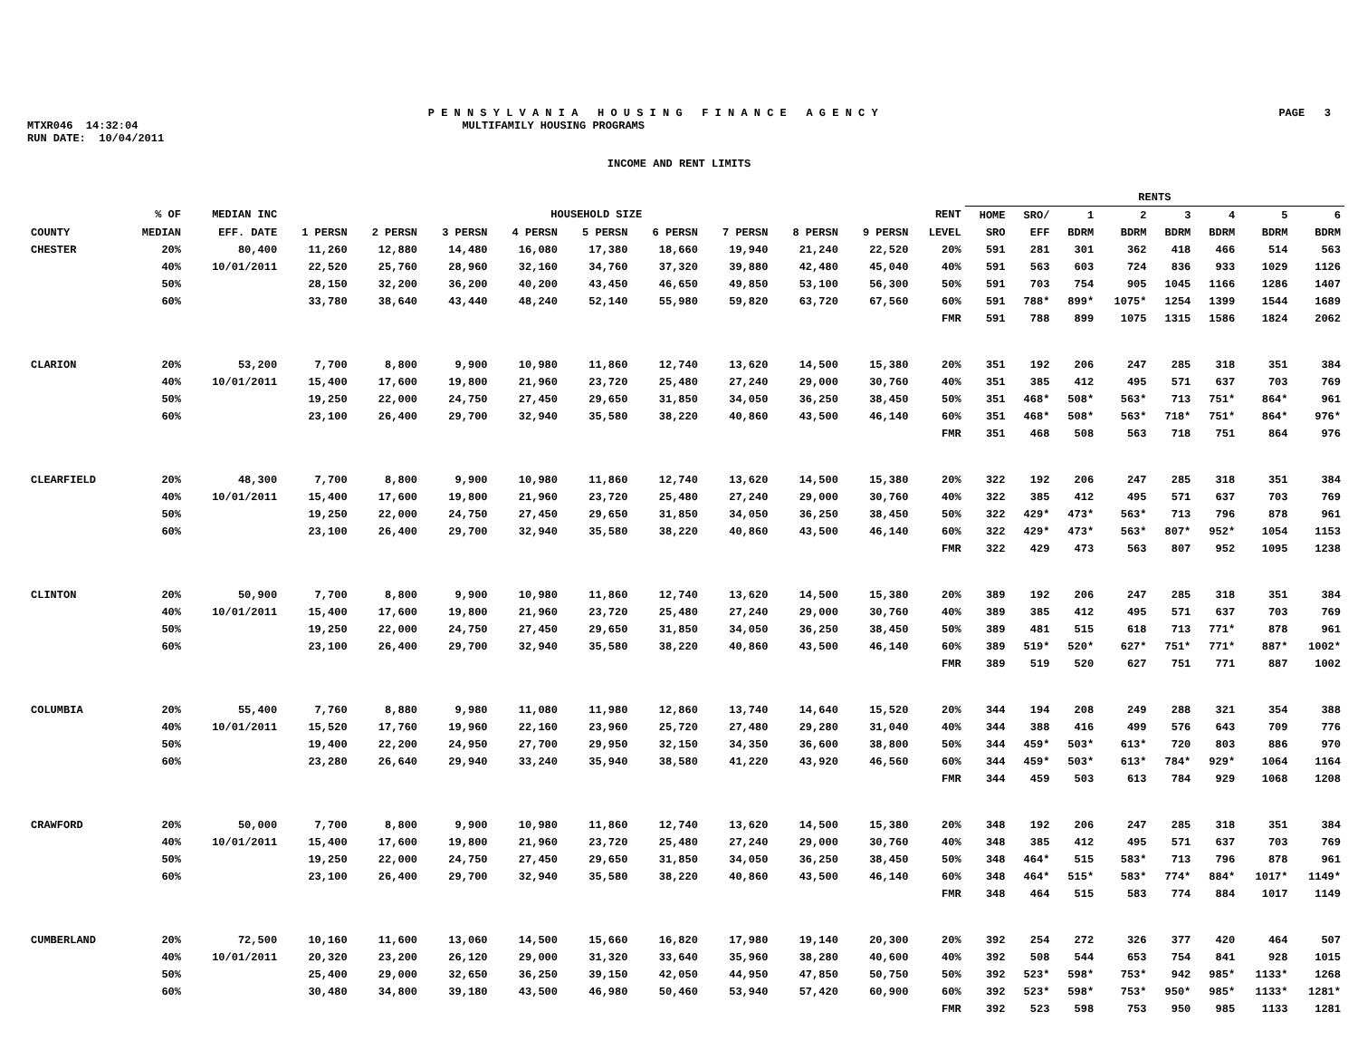P E N N S Y L V A N I A H O U S I N G F I N A N C E A G E N C Y PAGE 3
MTXR046 14:32:04 MULTIFAMILY HOUSING PROGRAMS
RUN DATE: 10/04/2011
INCOME AND RENT LIMITS
| | | | | | | | | | | | | | RENTS | | | | | | | |
| --- | --- | --- | --- | --- | --- | --- | --- | --- | --- | --- | --- | --- | --- | --- | --- | --- | --- | --- | --- | --- |
| | % OF | MEDIAN INC | HOUSEHOLD SIZE | | | | | | | | | RENT | HOME | SRO/ | 1 | 2 | 3 | 4 | 5 | 6 |
| COUNTY | MEDIAN | EFF. DATE | 1 PERSN | 2 PERSN | 3 PERSN | 4 PERSN | 5 PERSN | 6 PERSN | 7 PERSN | 8 PERSN | 9 PERSN | LEVEL | SRO | EFF | BDRM | BDRM | BDRM | BDRM | BDRM | BDRM |
| CHESTER | 20% | 80,400 | 11,260 | 12,880 | 14,480 | 16,080 | 17,380 | 18,660 | 19,940 | 21,240 | 22,520 | 20% | 591 | 281 | 301 | 362 | 418 | 466 | 514 | 563 |
| | 40% | 10/01/2011 | 22,520 | 25,760 | 28,960 | 32,160 | 34,760 | 37,320 | 39,880 | 42,480 | 45,040 | 40% | 591 | 563 | 603 | 724 | 836 | 933 | 1029 | 1126 |
| | 50% | | 28,150 | 32,200 | 36,200 | 40,200 | 43,450 | 46,650 | 49,850 | 53,100 | 56,300 | 50% | 591 | 703 | 754 | 905 | 1045 | 1166 | 1286 | 1407 |
| | 60% | | 33,780 | 38,640 | 43,440 | 48,240 | 52,140 | 55,980 | 59,820 | 63,720 | 67,560 | 60% | 591 | 788* | 899* | 1075* | 1254 | 1399 | 1544 | 1689 |
| | | | | | | | | | | | | FMR | 591 | 788 | 899 | 1075 | 1315 | 1586 | 1824 | 2062 |
| CLARION | 20% | 53,200 | 7,700 | 8,800 | 9,900 | 10,980 | 11,860 | 12,740 | 13,620 | 14,500 | 15,380 | 20% | 351 | 192 | 206 | 247 | 285 | 318 | 351 | 384 |
| | 40% | 10/01/2011 | 15,400 | 17,600 | 19,800 | 21,960 | 23,720 | 25,480 | 27,240 | 29,000 | 30,760 | 40% | 351 | 385 | 412 | 495 | 571 | 637 | 703 | 769 |
| | 50% | | 19,250 | 22,000 | 24,750 | 27,450 | 29,650 | 31,850 | 34,050 | 36,250 | 38,450 | 50% | 351 | 468* | 508* | 563* | 713 | 751* | 864* | 961 |
| | 60% | | 23,100 | 26,400 | 29,700 | 32,940 | 35,580 | 38,220 | 40,860 | 43,500 | 46,140 | 60% | 351 | 468* | 508* | 563* | 718* | 751* | 864* | 976* |
| | | | | | | | | | | | | FMR | 351 | 468 | 508 | 563 | 718 | 751 | 864 | 976 |
| CLEARFIELD | 20% | 48,300 | 7,700 | 8,800 | 9,900 | 10,980 | 11,860 | 12,740 | 13,620 | 14,500 | 15,380 | 20% | 322 | 192 | 206 | 247 | 285 | 318 | 351 | 384 |
| | 40% | 10/01/2011 | 15,400 | 17,600 | 19,800 | 21,960 | 23,720 | 25,480 | 27,240 | 29,000 | 30,760 | 40% | 322 | 385 | 412 | 495 | 571 | 637 | 703 | 769 |
| | 50% | | 19,250 | 22,000 | 24,750 | 27,450 | 29,650 | 31,850 | 34,050 | 36,250 | 38,450 | 50% | 322 | 429* | 473* | 563* | 713 | 796 | 878 | 961 |
| | 60% | | 23,100 | 26,400 | 29,700 | 32,940 | 35,580 | 38,220 | 40,860 | 43,500 | 46,140 | 60% | 322 | 429* | 473* | 563* | 807* | 952* | 1054 | 1153 |
| | | | | | | | | | | | | FMR | 322 | 429 | 473 | 563 | 807 | 952 | 1095 | 1238 |
| CLINTON | 20% | 50,900 | 7,700 | 8,800 | 9,900 | 10,980 | 11,860 | 12,740 | 13,620 | 14,500 | 15,380 | 20% | 389 | 192 | 206 | 247 | 285 | 318 | 351 | 384 |
| | 40% | 10/01/2011 | 15,400 | 17,600 | 19,800 | 21,960 | 23,720 | 25,480 | 27,240 | 29,000 | 30,760 | 40% | 389 | 385 | 412 | 495 | 571 | 637 | 703 | 769 |
| | 50% | | 19,250 | 22,000 | 24,750 | 27,450 | 29,650 | 31,850 | 34,050 | 36,250 | 38,450 | 50% | 389 | 481 | 515 | 618 | 713 | 771* | 878 | 961 |
| | 60% | | 23,100 | 26,400 | 29,700 | 32,940 | 35,580 | 38,220 | 40,860 | 43,500 | 46,140 | 60% | 389 | 519* | 520* | 627* | 751* | 771* | 887* | 1002* |
| | | | | | | | | | | | | FMR | 389 | 519 | 520 | 627 | 751 | 771 | 887 | 1002 |
| COLUMBIA | 20% | 55,400 | 7,760 | 8,880 | 9,980 | 11,080 | 11,980 | 12,860 | 13,740 | 14,640 | 15,520 | 20% | 344 | 194 | 208 | 249 | 288 | 321 | 354 | 388 |
| | 40% | 10/01/2011 | 15,520 | 17,760 | 19,960 | 22,160 | 23,960 | 25,720 | 27,480 | 29,280 | 31,040 | 40% | 344 | 388 | 416 | 499 | 576 | 643 | 709 | 776 |
| | 50% | | 19,400 | 22,200 | 24,950 | 27,700 | 29,950 | 32,150 | 34,350 | 36,600 | 38,800 | 50% | 344 | 459* | 503* | 613* | 720 | 803 | 886 | 970 |
| | 60% | | 23,280 | 26,640 | 29,940 | 33,240 | 35,940 | 38,580 | 41,220 | 43,920 | 46,560 | 60% | 344 | 459* | 503* | 613* | 784* | 929* | 1064 | 1164 |
| | | | | | | | | | | | | FMR | 344 | 459 | 503 | 613 | 784 | 929 | 1068 | 1208 |
| CRAWFORD | 20% | 50,000 | 7,700 | 8,800 | 9,900 | 10,980 | 11,860 | 12,740 | 13,620 | 14,500 | 15,380 | 20% | 348 | 192 | 206 | 247 | 285 | 318 | 351 | 384 |
| | 40% | 10/01/2011 | 15,400 | 17,600 | 19,800 | 21,960 | 23,720 | 25,480 | 27,240 | 29,000 | 30,760 | 40% | 348 | 385 | 412 | 495 | 571 | 637 | 703 | 769 |
| | 50% | | 19,250 | 22,000 | 24,750 | 27,450 | 29,650 | 31,850 | 34,050 | 36,250 | 38,450 | 50% | 348 | 464* | 515 | 583* | 713 | 796 | 878 | 961 |
| | 60% | | 23,100 | 26,400 | 29,700 | 32,940 | 35,580 | 38,220 | 40,860 | 43,500 | 46,140 | 60% | 348 | 464* | 515* | 583* | 774* | 884* | 1017* | 1149* |
| | | | | | | | | | | | | FMR | 348 | 464 | 515 | 583 | 774 | 884 | 1017 | 1149 |
| CUMBERLAND | 20% | 72,500 | 10,160 | 11,600 | 13,060 | 14,500 | 15,660 | 16,820 | 17,980 | 19,140 | 20,300 | 20% | 392 | 254 | 272 | 326 | 377 | 420 | 464 | 507 |
| | 40% | 10/01/2011 | 20,320 | 23,200 | 26,120 | 29,000 | 31,320 | 33,640 | 35,960 | 38,280 | 40,600 | 40% | 392 | 508 | 544 | 653 | 754 | 841 | 928 | 1015 |
| | 50% | | 25,400 | 29,000 | 32,650 | 36,250 | 39,150 | 42,050 | 44,950 | 47,850 | 50,750 | 50% | 392 | 523* | 598* | 753* | 942 | 985* | 1133* | 1268 |
| | 60% | | 30,480 | 34,800 | 39,180 | 43,500 | 46,980 | 50,460 | 53,940 | 57,420 | 60,900 | 60% | 392 | 523* | 598* | 753* | 950* | 985* | 1133* | 1281* |
| | | | | | | | | | | | | FMR | 392 | 523 | 598 | 753 | 950 | 985 | 1133 | 1281 |